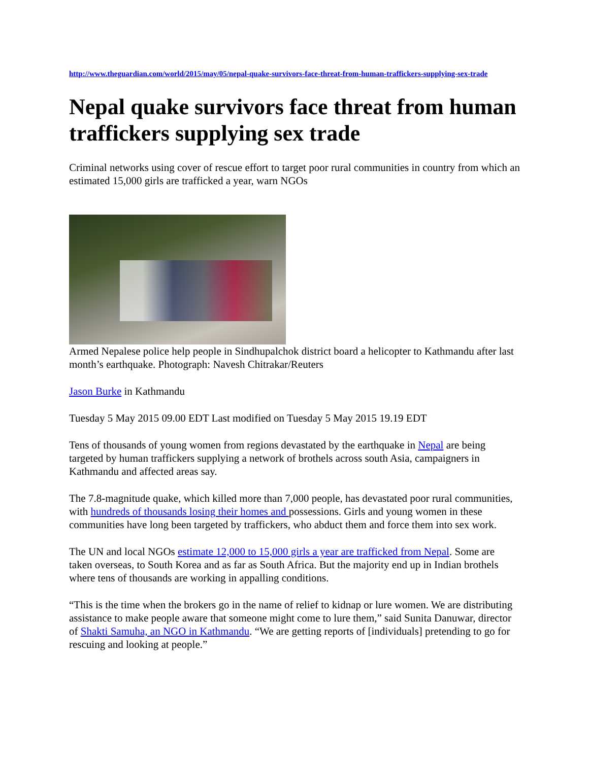http://www.theguardian.com/world/2015/may/05/nepal-quake-survivors-face-threat-from-human-traffickers-supplying-sex-trade
Nepal quake survivors face threat from human traffickers supplying sex trade
Criminal networks using cover of rescue effort to target poor rural communities in country from which an estimated 15,000 girls are trafficked a year, warn NGOs
Armed Nepalese police help people in Sindhupalchok district board a helicopter to Kathmandu after last month’s earthquake. Photograph: Navesh Chitrakar/Reuters
Jason Burke in Kathmandu
Tuesday 5 May 2015 09.00 EDT Last modified on Tuesday 5 May 2015 19.19 EDT
Tens of thousands of young women from regions devastated by the earthquake in Nepal are being targeted by human traffickers supplying a network of brothels across south Asia, campaigners in Kathmandu and affected areas say.
The 7.8-magnitude quake, which killed more than 7,000 people, has devastated poor rural communities, with hundreds of thousands losing their homes and possessions. Girls and young women in these communities have long been targeted by traffickers, who abduct them and force them into sex work.
The UN and local NGOs estimate 12,000 to 15,000 girls a year are trafficked from Nepal. Some are taken overseas, to South Korea and as far as South Africa. But the majority end up in Indian brothels where tens of thousands are working in appalling conditions.
“This is the time when the brokers go in the name of relief to kidnap or lure women. We are distributing assistance to make people aware that someone might come to lure them,” said Sunita Danuwar, director of Shakti Samuha, an NGO in Kathmandu. “We are getting reports of [individuals] pretending to go for rescuing and looking at people.”